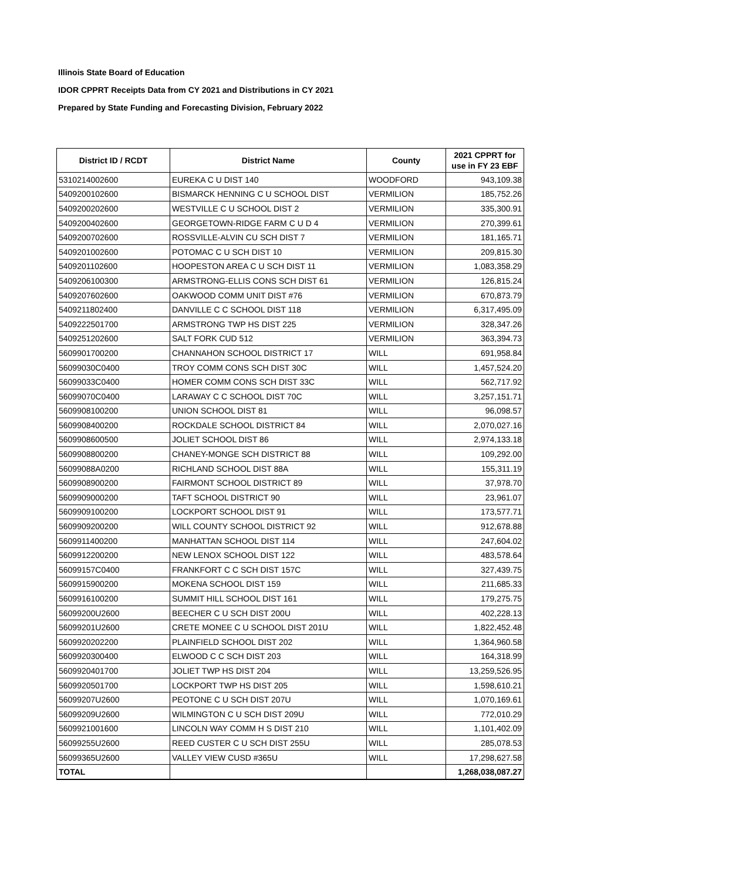Illinois State Board of Education
IDOR CPPRT Receipts Data from CY 2021 and Distributions in CY 2021
Prepared by State Funding and Forecasting Division, February 2022
| District ID / RCDT | District Name | County | 2021 CPPRT for use in FY 23 EBF |
| --- | --- | --- | --- |
| 5310214002600 | EUREKA C U DIST 140 | WOODFORD | 943,109.38 |
| 5409200102600 | BISMARCK HENNING C U SCHOOL DIST | VERMILION | 185,752.26 |
| 5409200202600 | WESTVILLE C U SCHOOL DIST 2 | VERMILION | 335,300.91 |
| 5409200402600 | GEORGETOWN-RIDGE FARM C U D 4 | VERMILION | 270,399.61 |
| 5409200702600 | ROSSVILLE-ALVIN CU SCH DIST 7 | VERMILION | 181,165.71 |
| 5409201002600 | POTOMAC C U SCH DIST 10 | VERMILION | 209,815.30 |
| 5409201102600 | HOOPESTON AREA C U SCH DIST 11 | VERMILION | 1,083,358.29 |
| 5409206100300 | ARMSTRONG-ELLIS CONS SCH DIST 61 | VERMILION | 126,815.24 |
| 5409207602600 | OAKWOOD COMM UNIT DIST #76 | VERMILION | 670,873.79 |
| 5409211802400 | DANVILLE C C SCHOOL DIST 118 | VERMILION | 6,317,495.09 |
| 5409222501700 | ARMSTRONG TWP HS DIST 225 | VERMILION | 328,347.26 |
| 5409251202600 | SALT FORK CUD 512 | VERMILION | 363,394.73 |
| 5609901700200 | CHANNAHON SCHOOL DISTRICT 17 | WILL | 691,958.84 |
| 56099030C0400 | TROY COMM CONS SCH DIST 30C | WILL | 1,457,524.20 |
| 56099033C0400 | HOMER COMM CONS SCH DIST 33C | WILL | 562,717.92 |
| 56099070C0400 | LARAWAY C C SCHOOL DIST 70C | WILL | 3,257,151.71 |
| 5609908100200 | UNION SCHOOL DIST 81 | WILL | 96,098.57 |
| 5609908400200 | ROCKDALE SCHOOL DISTRICT 84 | WILL | 2,070,027.16 |
| 5609908600500 | JOLIET SCHOOL DIST 86 | WILL | 2,974,133.18 |
| 5609908800200 | CHANEY-MONGE SCH DISTRICT 88 | WILL | 109,292.00 |
| 56099088A0200 | RICHLAND SCHOOL DIST 88A | WILL | 155,311.19 |
| 5609908900200 | FAIRMONT SCHOOL DISTRICT 89 | WILL | 37,978.70 |
| 5609909000200 | TAFT SCHOOL DISTRICT 90 | WILL | 23,961.07 |
| 5609909100200 | LOCKPORT SCHOOL DIST 91 | WILL | 173,577.71 |
| 5609909200200 | WILL COUNTY SCHOOL DISTRICT 92 | WILL | 912,678.88 |
| 5609911400200 | MANHATTAN SCHOOL DIST 114 | WILL | 247,604.02 |
| 5609912200200 | NEW LENOX SCHOOL DIST 122 | WILL | 483,578.64 |
| 56099157C0400 | FRANKFORT C C SCH DIST 157C | WILL | 327,439.75 |
| 5609915900200 | MOKENA SCHOOL DIST 159 | WILL | 211,685.33 |
| 5609916100200 | SUMMIT HILL SCHOOL DIST 161 | WILL | 179,275.75 |
| 56099200U2600 | BEECHER C U SCH DIST 200U | WILL | 402,228.13 |
| 56099201U2600 | CRETE MONEE C U SCHOOL DIST 201U | WILL | 1,822,452.48 |
| 5609920202200 | PLAINFIELD SCHOOL DIST 202 | WILL | 1,364,960.58 |
| 5609920300400 | ELWOOD C C SCH DIST 203 | WILL | 164,318.99 |
| 5609920401700 | JOLIET TWP HS DIST 204 | WILL | 13,259,526.95 |
| 5609920501700 | LOCKPORT TWP HS DIST 205 | WILL | 1,598,610.21 |
| 56099207U2600 | PEOTONE C U SCH DIST 207U | WILL | 1,070,169.61 |
| 56099209U2600 | WILMINGTON C U SCH DIST 209U | WILL | 772,010.29 |
| 5609921001600 | LINCOLN WAY COMM H S DIST 210 | WILL | 1,101,402.09 |
| 56099255U2600 | REED CUSTER C U SCH DIST 255U | WILL | 285,078.53 |
| 56099365U2600 | VALLEY VIEW CUSD #365U | WILL | 17,298,627.58 |
| TOTAL | | | 1,268,038,087.27 |